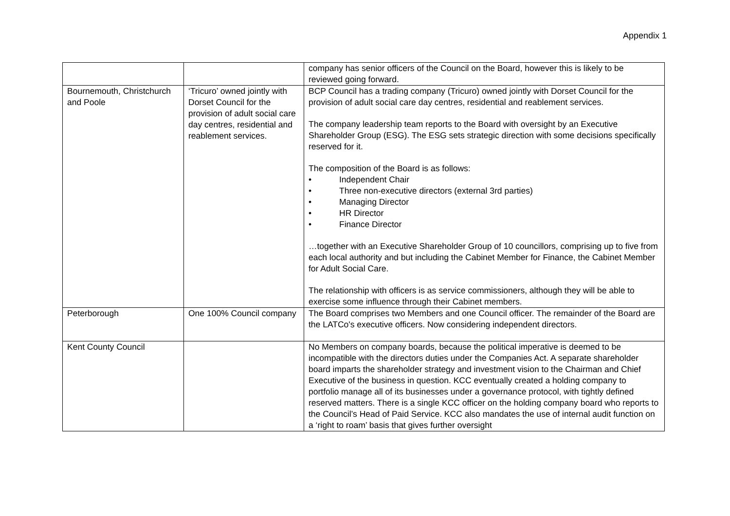Appendix 1
| | | company has senior officers of the Council on the Board, however this is likely to be reviewed going forward. |
| Bournemouth, Christchurch and Poole | ‘Tricuro’ owned jointly with Dorset Council for the provision of adult social care day centres, residential and reablement services. | BCP Council has a trading company (Tricuro) owned jointly with Dorset Council for the provision of adult social care day centres, residential and reablement services. The company leadership team reports to the Board with oversight by an Executive Shareholder Group (ESG). The ESG sets strategic direction with some decisions specifically reserved for it. The composition of the Board is as follows: • Independent Chair • Three non-executive directors (external 3rd parties) • Managing Director • HR Director • Finance Director …together with an Executive Shareholder Group of 10 councillors, comprising up to five from each local authority and but including the Cabinet Member for Finance, the Cabinet Member for Adult Social Care. The relationship with officers is as service commissioners, although they will be able to exercise some influence through their Cabinet members. |
| Peterborough | One 100% Council company | The Board comprises two Members and one Council officer. The remainder of the Board are the LATCo's executive officers. Now considering independent directors. |
| Kent County Council | | No Members on company boards, because the political imperative is deemed to be incompatible with the directors duties under the Companies Act. A separate shareholder board imparts the shareholder strategy and investment vision to the Chairman and Chief Executive of the business in question. KCC eventually created a holding company to portfolio manage all of its businesses under a governance protocol, with tightly defined reserved matters. There is a single KCC officer on the holding company board who reports to the Council’s Head of Paid Service. KCC also mandates the use of internal audit function on a ‘right to roam’ basis that gives further oversight |